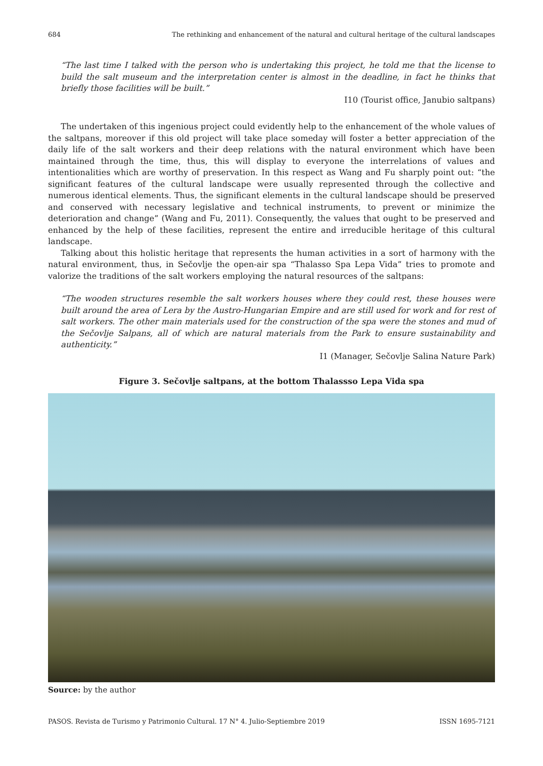684 The rethinking and enhancement of the natural and cultural heritage of the cultural landscapes
“The last time I talked with the person who is undertaking this project, he told me that the license to build the salt museum and the interpretation center is almost in the deadline, in fact he thinks that briefly those facilities will be built.”
I10 (Tourist office, Janubio saltpans)
The undertaken of this ingenious project could evidently help to the enhancement of the whole values of the saltpans, moreover if this old project will take place someday will foster a better appreciation of the daily life of the salt workers and their deep relations with the natural environment which have been maintained through the time, thus, this will display to everyone the interrelations of values and intentionalities which are worthy of preservation. In this respect as Wang and Fu sharply point out: “the significant features of the cultural landscape were usually represented through the collective and numerous identical elements. Thus, the significant elements in the cultural landscape should be preserved and conserved with necessary legislative and technical instruments, to prevent or minimize the deterioration and change” (Wang and Fu, 2011). Consequently, the values that ought to be preserved and enhanced by the help of these facilities, represent the entire and irreducible heritage of this cultural landscape.
Talking about this holistic heritage that represents the human activities in a sort of harmony with the natural environment, thus, in Sečovlje the open-air spa “Thalasso Spa Lepa Vida” tries to promote and valorize the traditions of the salt workers employing the natural resources of the saltpans:
“The wooden structures resemble the salt workers houses where they could rest, these houses were built around the area of Lera by the Austro-Hungarian Empire and are still used for work and for rest of salt workers. The other main materials used for the construction of the spa were the stones and mud of the Sečovlje Salpans, all of which are natural materials from the Park to ensure sustainability and authenticity.”
I1 (Manager, Sečovlje Salina Nature Park)
Figure 3. Sečovlje saltpans, at the bottom Thalassso Lepa Vida spa
Source: by the author
PASOS. Revista de Turismo y Patrimonio Cultural. 17 N° 4. Julio-Septiembre 2019 ISSN 1695-7121